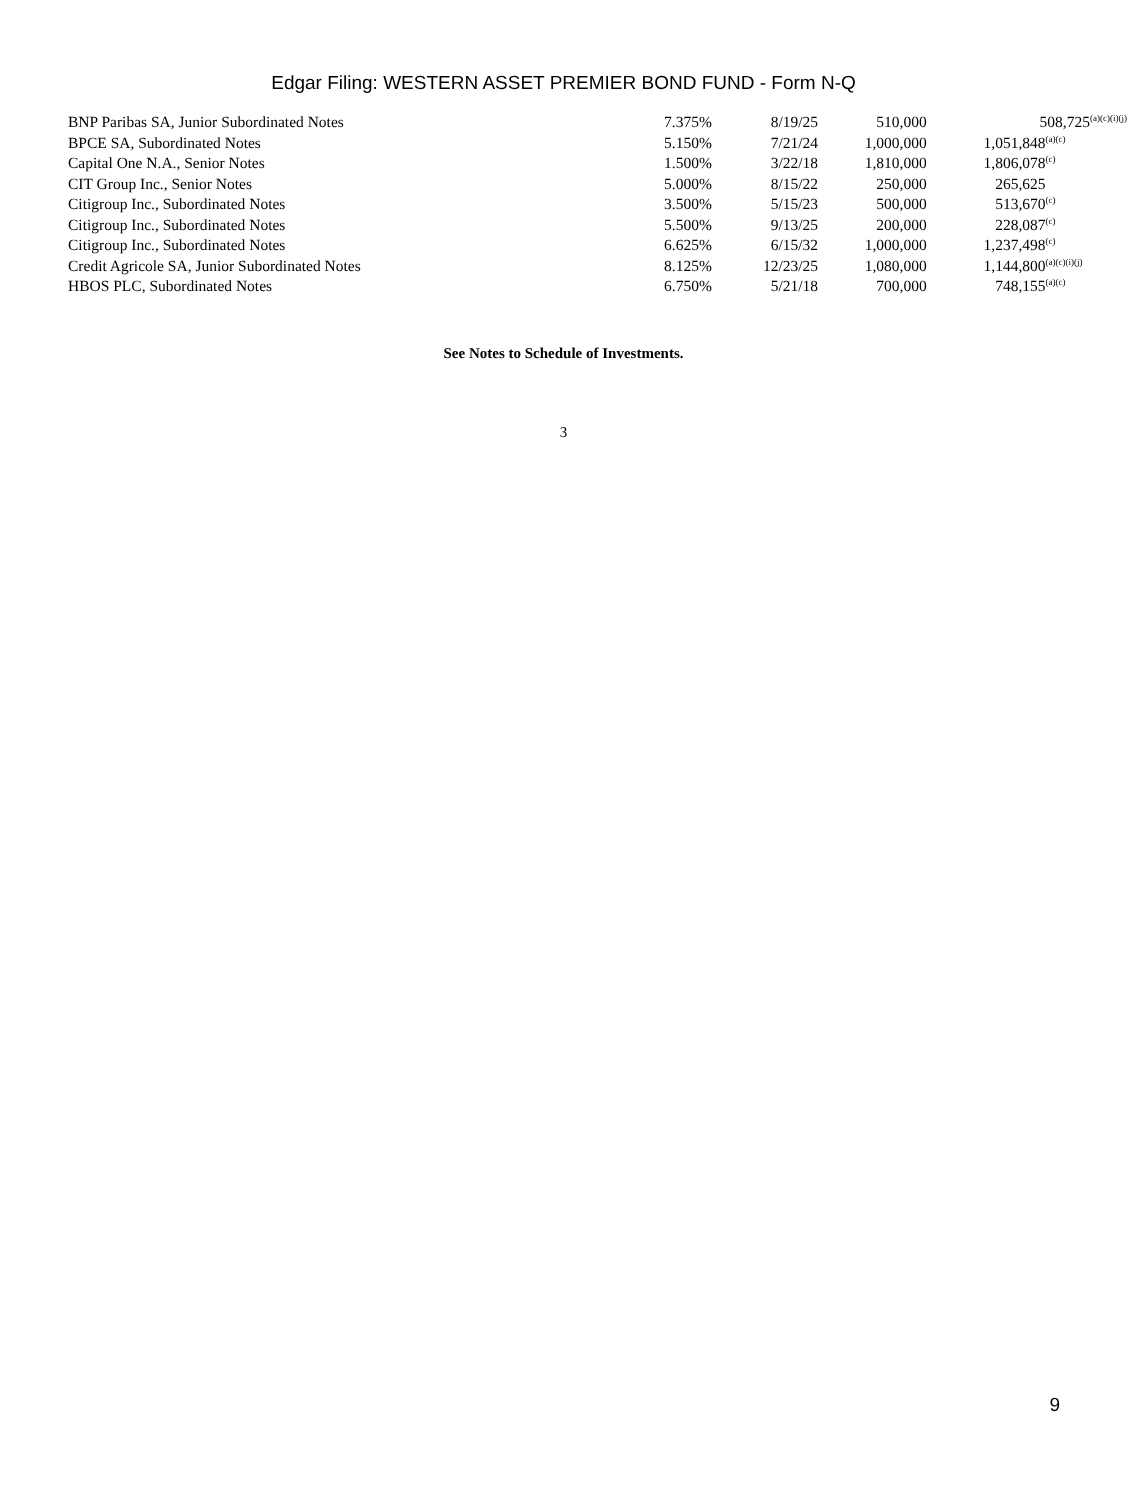Edgar Filing: WESTERN ASSET PREMIER BOND FUND - Form N-Q
| BNP Paribas SA, Junior Subordinated Notes | 7.375% | 8/19/25 | 510,000 | | 508,725<sup>(a)(c)(i)(j)</sup> |
| BPCE SA, Subordinated Notes | 5.150% | 7/21/24 | 1,000,000 | | 1,051,848<sup>(a)(c)</sup> |
| Capital One N.A., Senior Notes | 1.500% | 3/22/18 | 1,810,000 | | 1,806,078<sup>(c)</sup> |
| CIT Group Inc., Senior Notes | 5.000% | 8/15/22 | 250,000 | | 265,625 |
| Citigroup Inc., Subordinated Notes | 3.500% | 5/15/23 | 500,000 | | 513,670<sup>(c)</sup> |
| Citigroup Inc., Subordinated Notes | 5.500% | 9/13/25 | 200,000 | | 228,087<sup>(c)</sup> |
| Citigroup Inc., Subordinated Notes | 6.625% | 6/15/32 | 1,000,000 | | 1,237,498<sup>(c)</sup> |
| Credit Agricole SA, Junior Subordinated Notes | 8.125% | 12/23/25 | 1,080,000 | | 1,144,800<sup>(a)(c)(i)(j)</sup> |
| HBOS PLC, Subordinated Notes | 6.750% | 5/21/18 | 700,000 | | 748,155<sup>(a)(c)</sup> |
See Notes to Schedule of Investments.
3
9